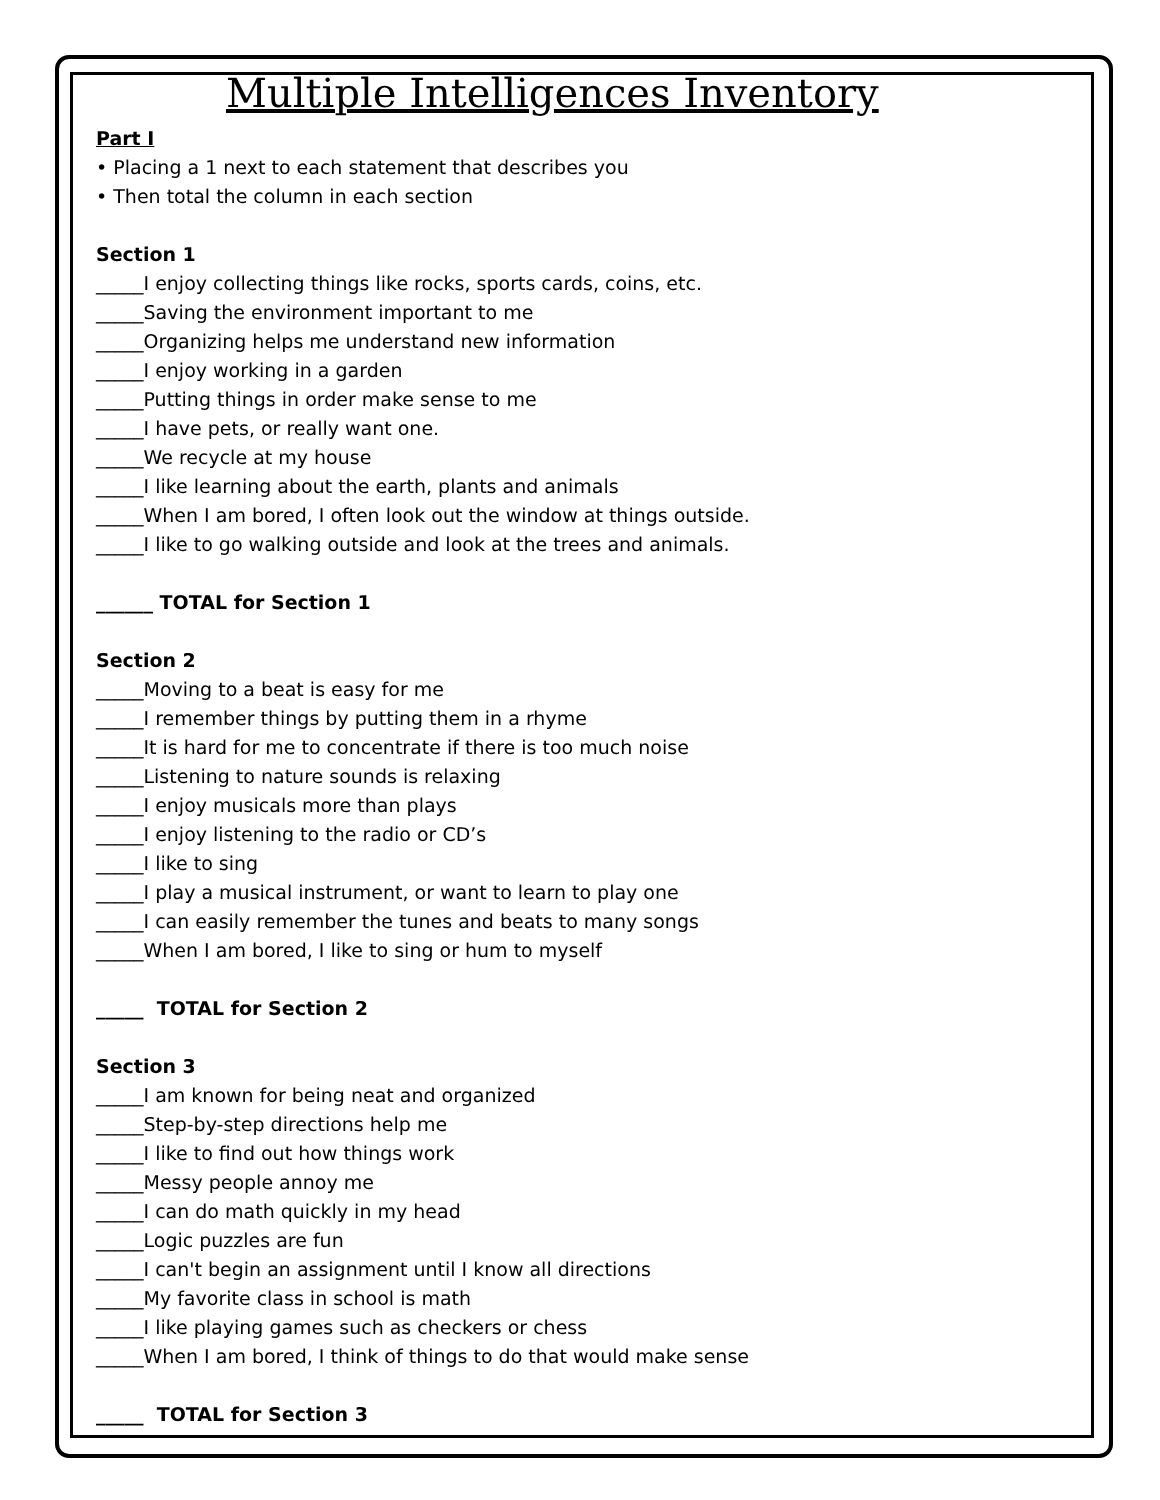Multiple Intelligences Inventory
Part I
• Placing a 1 next to each statement that describes you
• Then total the column in each section
Section 1
_____I enjoy collecting things like rocks, sports cards, coins, etc.
_____Saving the environment important to me
_____Organizing helps me understand new information
_____I enjoy working in a garden
_____Putting things in order make sense to me
_____I have pets, or really want one.
_____We recycle at my house
_____I like learning about the earth, plants and animals
_____When I am bored, I often look out the window at things outside.
_____I like to go walking outside and look at the trees and animals.
______ TOTAL for Section 1
Section 2
_____Moving to a beat is easy for me
_____I remember things by putting them in a rhyme
_____It is hard for me to concentrate if there is too much noise
_____Listening to nature sounds is relaxing
_____I enjoy musicals more than plays
_____I enjoy listening to the radio or CD’s
_____I like to sing
_____I play a musical instrument, or want to learn to play one
_____I can easily remember the tunes and beats to many songs
_____When I am bored, I like to sing or hum to myself
_____ TOTAL for Section 2
Section 3
_____I am known for being neat and organized
_____Step-by-step directions help me
_____I like to find out how things work
_____Messy people annoy me
_____I can do math quickly in my head
_____Logic puzzles are fun
_____I can't begin an assignment until I know all directions
_____My favorite class in school is math
_____I like playing games such as checkers or chess
_____When I am bored, I think of things to do that would make sense
_____ TOTAL for Section 3